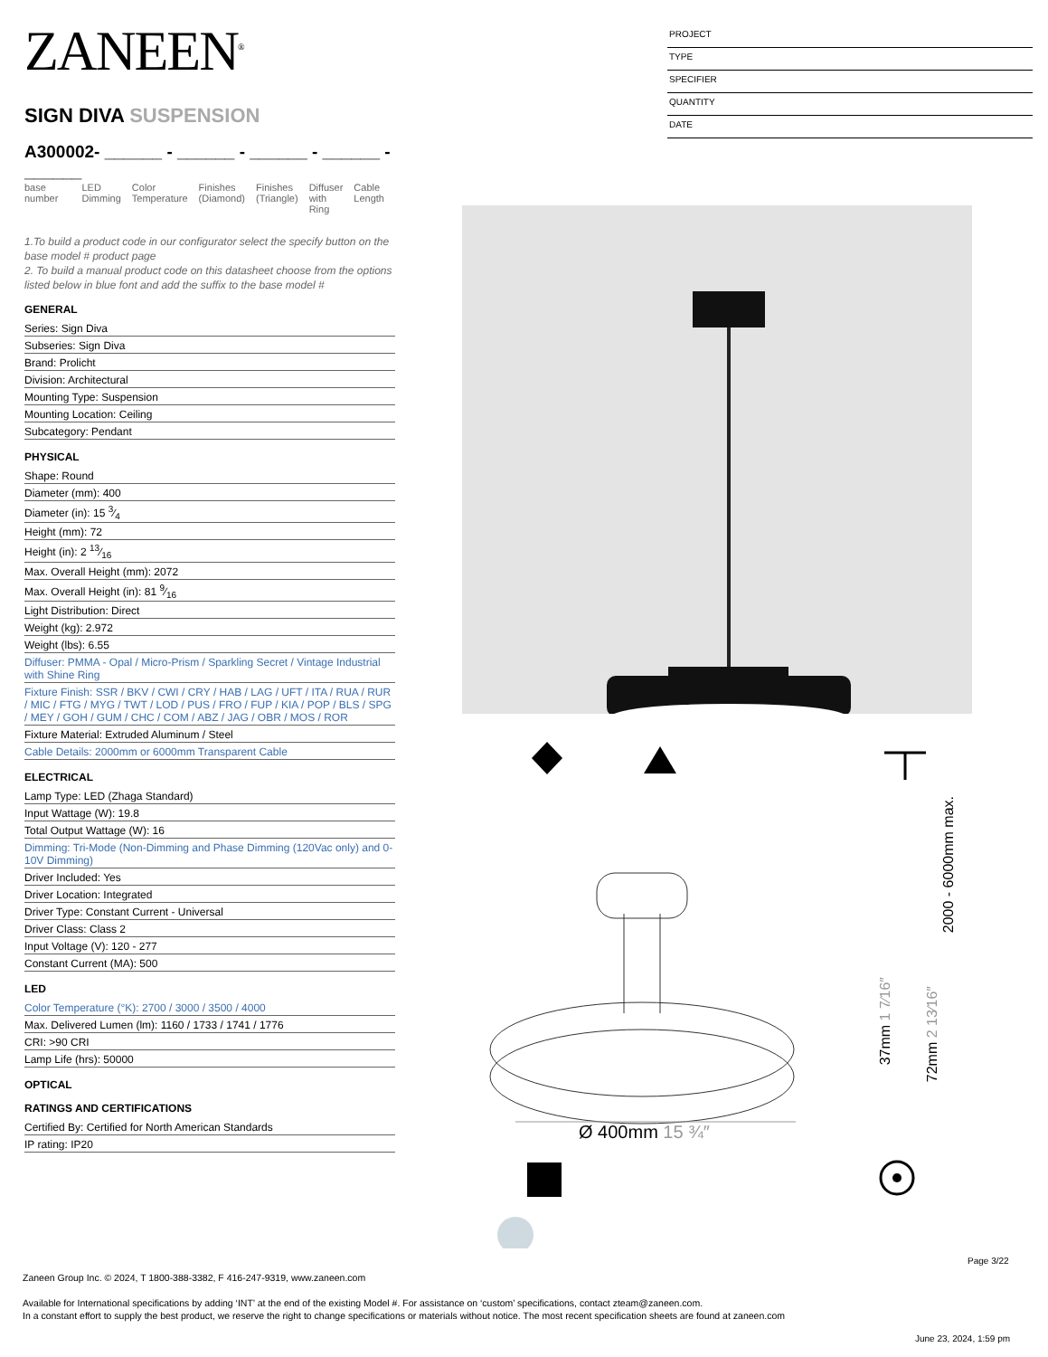ZANEEN<sup>®</sup>
SIGN DIVA SUSPENSION
A300002- ______ - ______ - ______ - ______ - ______
base number LED
Dimming
Color
Temperature
Finishes
(Diamond)
Finishes
(Triangle)
Diffuser
with Ring
Cable
Length
1.To build a product code in our configurator select the specify button on the base model # product page
2. To build a manual product code on this datasheet choose from the options listed below in blue font and add the suffix to the base model #
GENERAL
Series: Sign Diva
Subseries: Sign Diva
Brand: Prolicht
Division: Architectural
Mounting Type: Suspension
Mounting Location: Ceiling
Subcategory: Pendant
PHYSICAL
Shape: Round
Diameter (mm): 400
Diameter (in): 15 3⁄4
Height (mm): 72
Height (in): 2 13⁄16
Max. Overall Height (mm): 2072
Max. Overall Height (in): 81 9⁄16
Light Distribution: Direct
Weight (kg): 2.972
Weight (lbs): 6.55
Diffuser: PMMA - Opal / Micro-Prism / Sparkling Secret / Vintage Industrial with Shine Ring
Fixture Finish: SSR / BKV / CWI / CRY / HAB / LAG / UFT / ITA / RUA / RUR / MIC / FTG / MYG / TWT / LOD / PUS / FRO / FUP / KIA / POP / BLS / SPG / MEY / GOH / GUM / CHC / COM / ABZ / JAG / OBR / MOS / ROR
Fixture Material: Extruded Aluminum / Steel
Cable Details: 2000mm or 6000mm Transparent Cable
ELECTRICAL
Lamp Type: LED (Zhaga Standard)
Input Wattage (W): 19.8
Total Output Wattage (W): 16
Dimming: Tri-Mode (Non-Dimming and Phase Dimming (120Vac only) and 0-10V Dimming)
Driver Included: Yes
Driver Location: Integrated
Driver Type: Constant Current - Universal
Driver Class: Class 2
Input Voltage (V): 120 - 277
Constant Current (MA): 500
LED
Color Temperature (°K): 2700 / 3000 / 3500 / 4000
Max. Delivered Lumen (lm): 1160 / 1733 / 1741 / 1776
CRI: >90 CRI
Lamp Life (hrs): 50000
OPTICAL
RATINGS AND CERTIFICATIONS
Certified By: Certified for North American Standards
IP rating: IP20
PROJECT
TYPE
SPECIFIER
QUANTITY
DATE
Ø 400mm 15 ¾″
2000 - 6000mm max.
37mm 1 7⁄16″
72mm 2 13⁄16″
Page 3/22
Zaneen Group Inc. © 2024, T 1800-388-3382, F 416-247-9319, www.zaneen.com
Available for International specifications by adding ‘INT’ at the end of the existing Model #. For assistance on ‘custom’ specifications, contact zteam@zaneen.com.
In a constant effort to supply the best product, we reserve the right to change specifications or materials without notice. The most recent specification sheets are found at zaneen.com
June 23, 2024, 1:59 pm